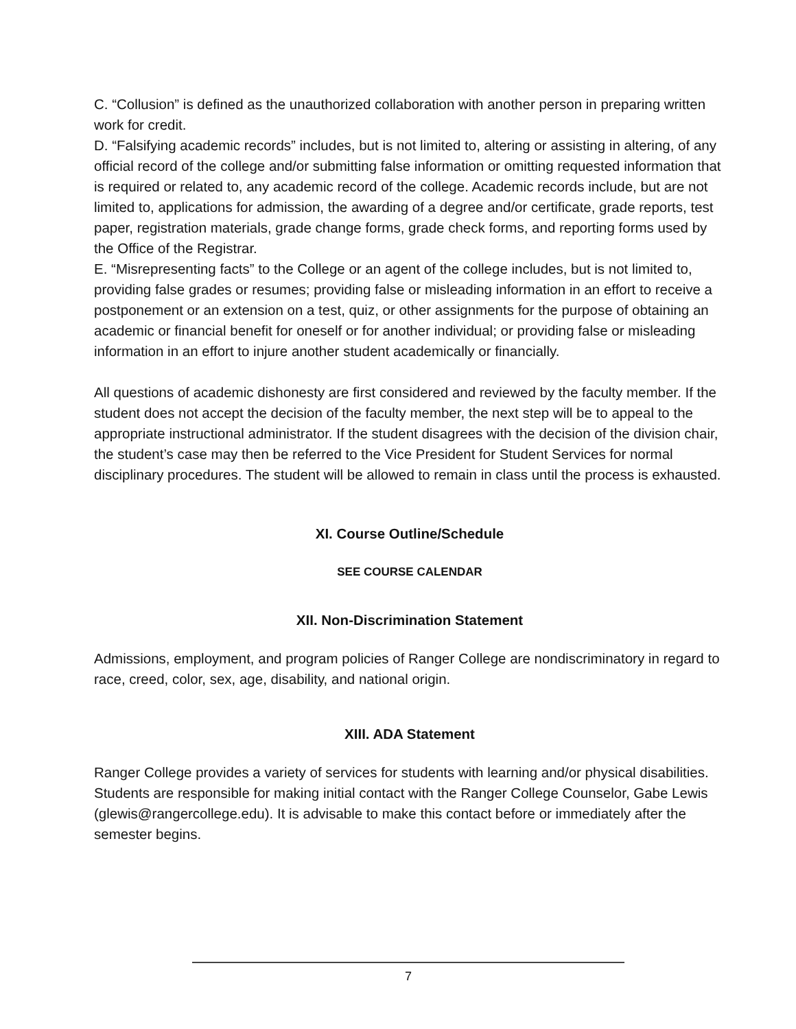C. “Collusion” is defined as the unauthorized collaboration with another person in preparing written work for credit.
D. “Falsifying academic records” includes, but is not limited to, altering or assisting in altering, of any official record of the college and/or submitting false information or omitting requested information that is required or related to, any academic record of the college. Academic records include, but are not limited to, applications for admission, the awarding of a degree and/or certificate, grade reports, test paper, registration materials, grade change forms, grade check forms, and reporting forms used by the Office of the Registrar.
E. “Misrepresenting facts” to the College or an agent of the college includes, but is not limited to, providing false grades or resumes; providing false or misleading information in an effort to receive a postponement or an extension on a test, quiz, or other assignments for the purpose of obtaining an academic or financial benefit for oneself or for another individual; or providing false or misleading information in an effort to injure another student academically or financially.
All questions of academic dishonesty are first considered and reviewed by the faculty member. If the student does not accept the decision of the faculty member, the next step will be to appeal to the appropriate instructional administrator. If the student disagrees with the decision of the division chair, the student’s case may then be referred to the Vice President for Student Services for normal disciplinary procedures. The student will be allowed to remain in class until the process is exhausted.
XI. Course Outline/Schedule
SEE COURSE CALENDAR
XII. Non-Discrimination Statement
Admissions, employment, and program policies of Ranger College are nondiscriminatory in regard to race, creed, color, sex, age, disability, and national origin.
XIII. ADA Statement
Ranger College provides a variety of services for students with learning and/or physical disabilities. Students are responsible for making initial contact with the Ranger College Counselor, Gabe Lewis (glewis@rangercollege.edu). It is advisable to make this contact before or immediately after the semester begins.
7